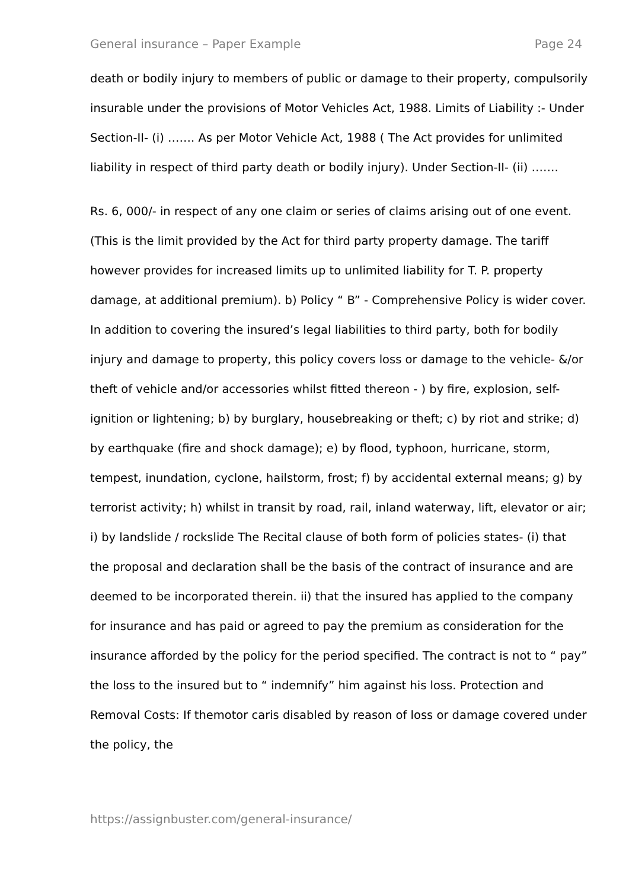General insurance – Paper Example Page 24
death or bodily injury to members of public or damage to their property, compulsorily insurable under the provisions of Motor Vehicles Act, 1988. Limits of Liability :- Under Section-II- (i) ……. As per Motor Vehicle Act, 1988 ( The Act provides for unlimited liability in respect of third party death or bodily injury). Under Section-II- (ii) …….
Rs. 6, 000/- in respect of any one claim or series of claims arising out of one event. (This is the limit provided by the Act for third party property damage. The tariff however provides for increased limits up to unlimited liability for T. P. property damage, at additional premium). b) Policy “ B” - Comprehensive Policy is wider cover. In addition to covering the insured’s legal liabilities to third party, both for bodily injury and damage to property, this policy covers loss or damage to the vehicle- &/or theft of vehicle and/or accessories whilst fitted thereon - ) by fire, explosion, self-ignition or lightening; b) by burglary, housebreaking or theft; c) by riot and strike; d) by earthquake (fire and shock damage); e) by flood, typhoon, hurricane, storm, tempest, inundation, cyclone, hailstorm, frost; f) by accidental external means; g) by terrorist activity; h) whilst in transit by road, rail, inland waterway, lift, elevator or air; i) by landslide / rockslide The Recital clause of both form of policies states- (i) that the proposal and declaration shall be the basis of the contract of insurance and are deemed to be incorporated therein. ii) that the insured has applied to the company for insurance and has paid or agreed to pay the premium as consideration for the insurance afforded by the policy for the period specified. The contract is not to “ pay” the loss to the insured but to “ indemnify” him against his loss. Protection and Removal Costs: If themotor caris disabled by reason of loss or damage covered under the policy, the
https://assignbuster.com/general-insurance/